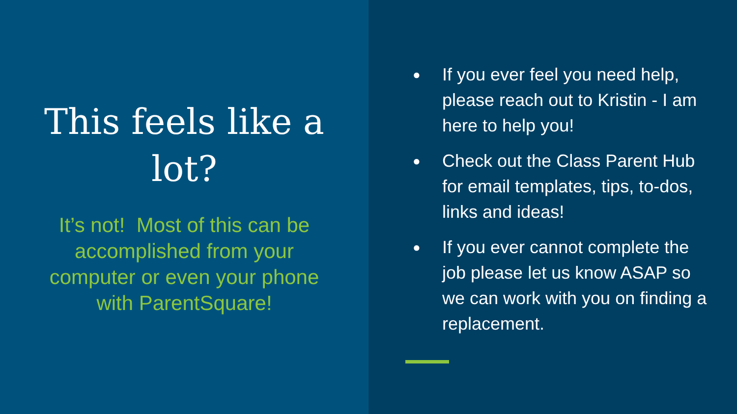This feels like a lot?
It’s not! Most of this can be accomplished from your computer or even your phone with ParentSquare!
● If you ever feel you need help, please reach out to Kristin - I am here to help you!
● Check out the Class Parent Hub for email templates, tips, to-dos, links and ideas!
● If you ever cannot complete the job please let us know ASAP so we can work with you on finding a replacement.